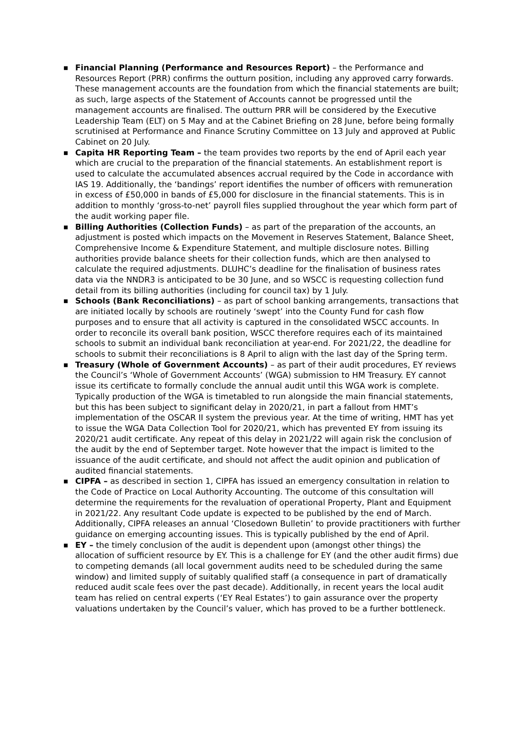■
Financial Planning (Performance and Resources Report) – the Performance and Resources Report (PRR) confirms the outturn position, including any approved carry forwards. These management accounts are the foundation from which the financial statements are built; as such, large aspects of the Statement of Accounts cannot be progressed until the management accounts are finalised. The outturn PRR will be considered by the Executive Leadership Team (ELT) on 5 May and at the Cabinet Briefing on 28 June, before being formally scrutinised at Performance and Finance Scrutiny Committee on 13 July and approved at Public Cabinet on 20 July.
■
Capita HR Reporting Team – the team provides two reports by the end of April each year which are crucial to the preparation of the financial statements. An establishment report is used to calculate the accumulated absences accrual required by the Code in accordance with IAS 19. Additionally, the ‘bandings’ report identifies the number of officers with remuneration in excess of £50,000 in bands of £5,000 for disclosure in the financial statements. This is in addition to monthly ‘gross-to-net’ payroll files supplied throughout the year which form part of the audit working paper file.
■
Billing Authorities (Collection Funds) – as part of the preparation of the accounts, an adjustment is posted which impacts on the Movement in Reserves Statement, Balance Sheet, Comprehensive Income & Expenditure Statement, and multiple disclosure notes. Billing authorities provide balance sheets for their collection funds, which are then analysed to calculate the required adjustments. DLUHC’s deadline for the finalisation of business rates data via the NNDR3 is anticipated to be 30 June, and so WSCC is requesting collection fund detail from its billing authorities (including for council tax) by 1 July.
■
Schools (Bank Reconciliations) – as part of school banking arrangements, transactions that are initiated locally by schools are routinely ‘swept’ into the County Fund for cash flow purposes and to ensure that all activity is captured in the consolidated WSCC accounts. In order to reconcile its overall bank position, WSCC therefore requires each of its maintained schools to submit an individual bank reconciliation at year-end. For 2021/22, the deadline for schools to submit their reconciliations is 8 April to align with the last day of the Spring term.
■
Treasury (Whole of Government Accounts) – as part of their audit procedures, EY reviews the Council’s ‘Whole of Government Accounts’ (WGA) submission to HM Treasury. EY cannot issue its certificate to formally conclude the annual audit until this WGA work is complete. Typically production of the WGA is timetabled to run alongside the main financial statements, but this has been subject to significant delay in 2020/21, in part a fallout from HMT’s implementation of the OSCAR II system the previous year. At the time of writing, HMT has yet to issue the WGA Data Collection Tool for 2020/21, which has prevented EY from issuing its 2020/21 audit certificate. Any repeat of this delay in 2021/22 will again risk the conclusion of the audit by the end of September target. Note however that the impact is limited to the issuance of the audit certificate, and should not affect the audit opinion and publication of audited financial statements.
■
CIPFA – as described in section 1, CIPFA has issued an emergency consultation in relation to the Code of Practice on Local Authority Accounting. The outcome of this consultation will determine the requirements for the revaluation of operational Property, Plant and Equipment in 2021/22. Any resultant Code update is expected to be published by the end of March. Additionally, CIPFA releases an annual ‘Closedown Bulletin’ to provide practitioners with further guidance on emerging accounting issues. This is typically published by the end of April.
■
EY – the timely conclusion of the audit is dependent upon (amongst other things) the allocation of sufficient resource by EY. This is a challenge for EY (and the other audit firms) due to competing demands (all local government audits need to be scheduled during the same window) and limited supply of suitably qualified staff (a consequence in part of dramatically reduced audit scale fees over the past decade). Additionally, in recent years the local audit team has relied on central experts (‘EY Real Estates’) to gain assurance over the property valuations undertaken by the Council’s valuer, which has proved to be a further bottleneck.